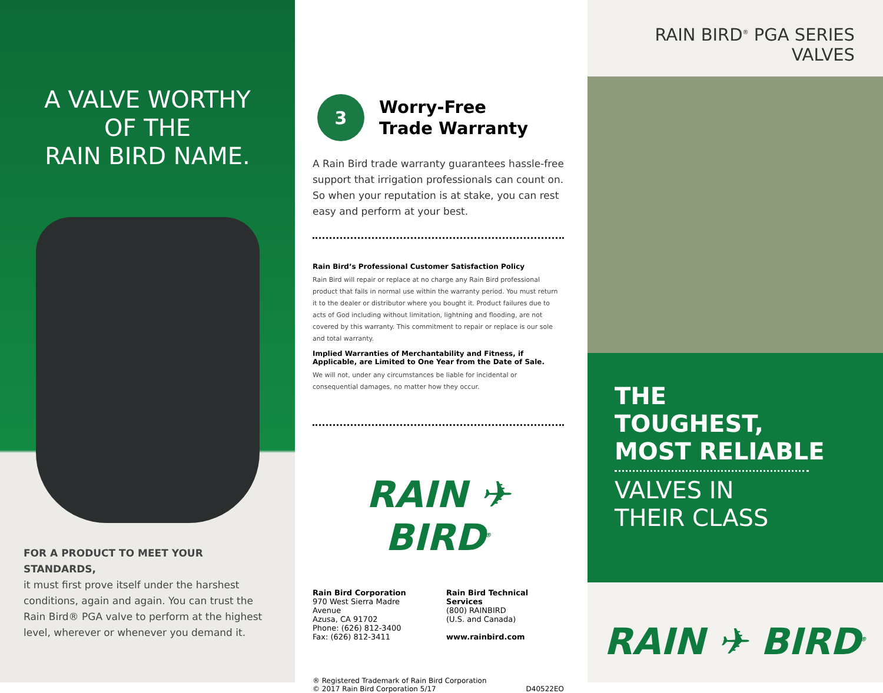A VALVE WORTHY
OF THE
RAIN BIRD NAME.
FOR A PRODUCT TO MEET YOUR STANDARDS,
it must first prove itself under the harshest conditions, again and again. You can trust the Rain Bird® PGA valve to perform at the highest level, wherever or whenever you demand it.
3
Worry-Free
Trade Warranty
A Rain Bird trade warranty guarantees hassle-free support that irrigation professionals can count on. So when your reputation is at stake, you can rest easy and perform at your best.
Rain Bird’s Professional Customer Satisfaction Policy
Rain Bird will repair or replace at no charge any Rain Bird professional product that fails in normal use within the warranty period. You must return it to the dealer or distributor where you bought it. Product failures due to acts of God including without limitation, lightning and flooding, are not covered by this warranty. This commitment to repair or replace is our sole and total warranty.
Implied Warranties of Merchantability and Fitness, if Applicable, are Limited to One Year from the Date of Sale.
We will not, under any circumstances be liable for incidental or consequential damages, no matter how they occur.
RAIN ✈ BIRD<sup>®</sup>
Rain Bird Corporation
970 West Sierra Madre Avenue
Azusa, CA 91702
Phone: (626) 812-3400
Fax: (626) 812-3411
Rain Bird Technical Services
(800) RAINBIRD
(U.S. and Canada)
www.rainbird.com
® Registered Trademark of Rain Bird Corporation
© 2017 Rain Bird Corporation 5/17
D40522EO
RAIN BIRD<sup>®</sup> PGA SERIES VALVES
THE
TOUGHEST,
MOST RELIABLE
VALVES IN
THEIR CLASS
RAIN ✈ BIRD<sup>®</sup>